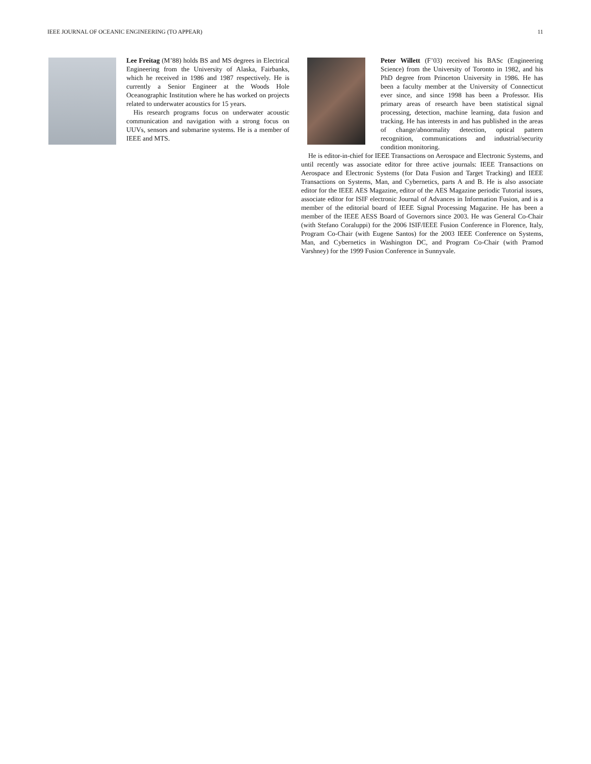IEEE JOURNAL OF OCEANIC ENGINEERING (TO APPEAR) 11
Lee Freitag (M’88) holds BS and MS degrees in Electrical Engineering from the University of Alaska, Fairbanks, which he received in 1986 and 1987 respectively. He is currently a Senior Engineer at the Woods Hole Oceanographic Institution where he has worked on projects related to underwater acoustics for 15 years.
His research programs focus on underwater acoustic communication and navigation with a strong focus on UUVs, sensors and submarine systems. He is a member of IEEE and MTS.
Peter Willett (F’03) received his BASc (Engineering Science) from the University of Toronto in 1982, and his PhD degree from Princeton University in 1986. He has been a faculty member at the University of Connecticut ever since, and since 1998 has been a Professor. His primary areas of research have been statistical signal processing, detection, machine learning, data fusion and tracking. He has interests in and has published in the areas of change/abnormality detection, optical pattern recognition, communications and industrial/security condition monitoring.
He is editor-in-chief for IEEE Transactions on Aerospace and Electronic Systems, and until recently was associate editor for three active journals: IEEE Transactions on Aerospace and Electronic Systems (for Data Fusion and Target Tracking) and IEEE Transactions on Systems, Man, and Cybernetics, parts A and B. He is also associate editor for the IEEE AES Magazine, editor of the AES Magazine periodic Tutorial issues, associate editor for ISIF electronic Journal of Advances in Information Fusion, and is a member of the editorial board of IEEE Signal Processing Magazine. He has been a member of the IEEE AESS Board of Governors since 2003. He was General Co-Chair (with Stefano Coraluppi) for the 2006 ISIF/IEEE Fusion Conference in Florence, Italy, Program Co-Chair (with Eugene Santos) for the 2003 IEEE Conference on Systems, Man, and Cybernetics in Washington DC, and Program Co-Chair (with Pramod Varshney) for the 1999 Fusion Conference in Sunnyvale.